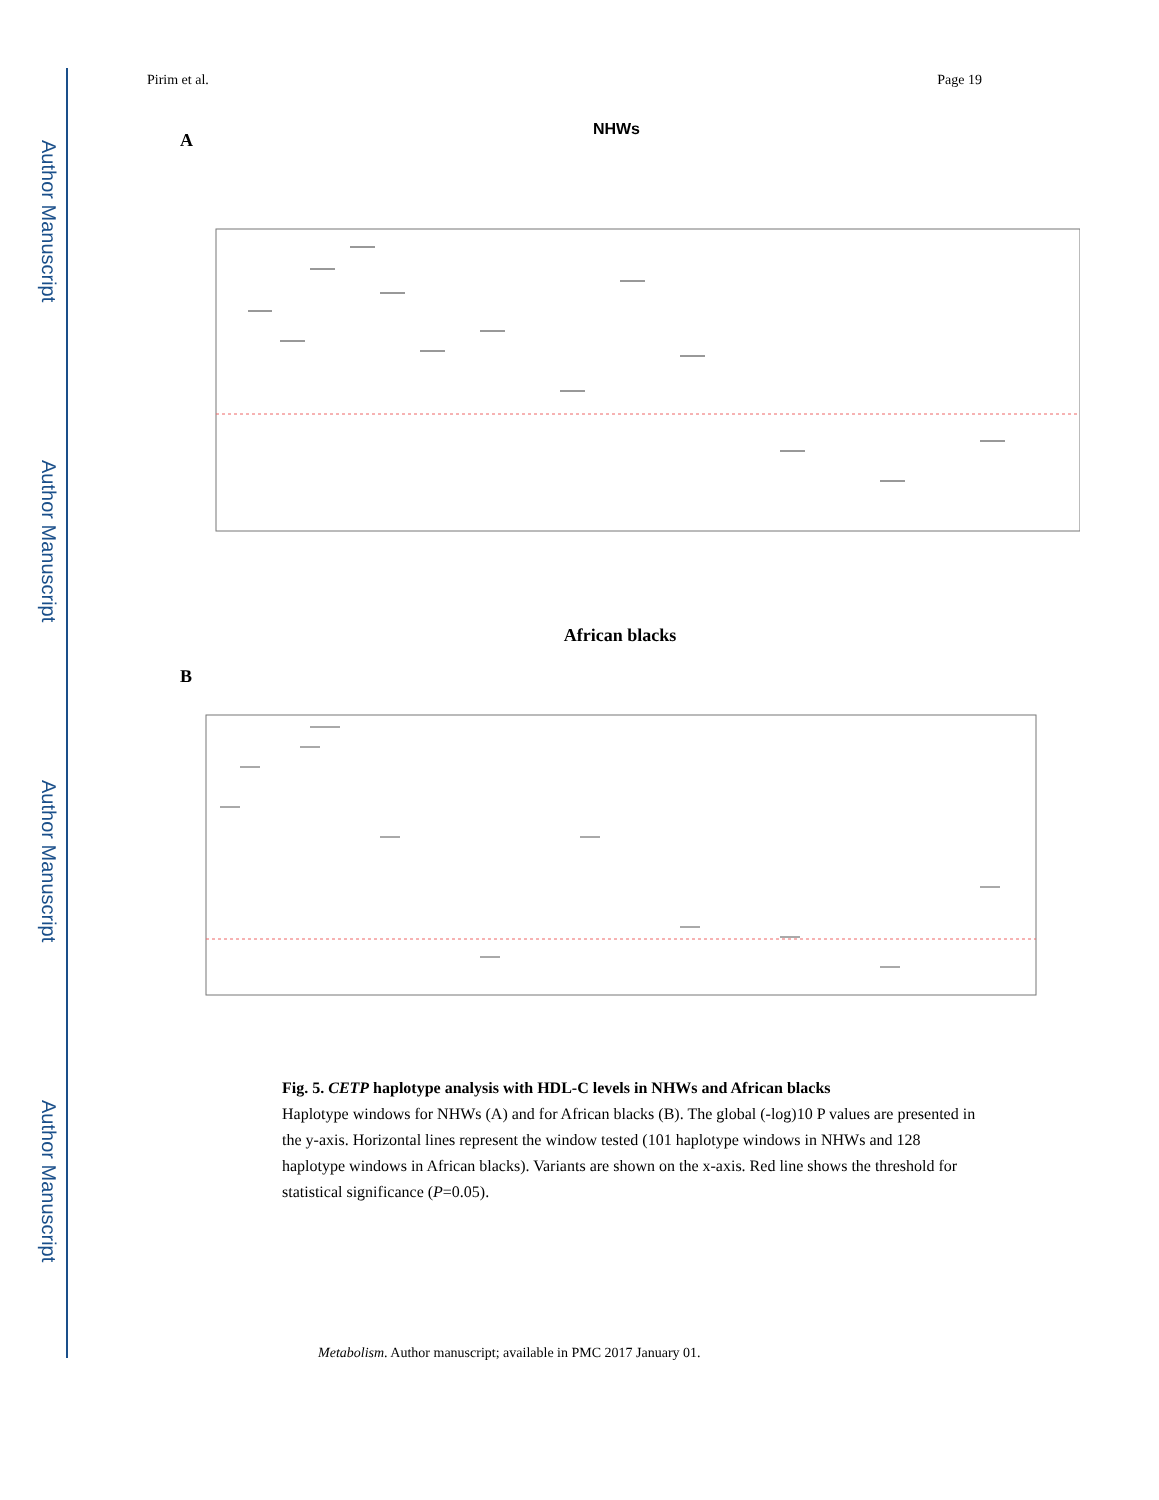Author Manuscript
Author Manuscript
Author Manuscript
Author Manuscript
Pirim et al. Page 19
A NHWs
African blacks
B
Fig. 5. CETP haplotype analysis with HDL-C levels in NHWs and African blacks
Haplotype windows for NHWs (A) and for African blacks (B). The global (-log)10 P values are presented in the y-axis. Horizontal lines represent the window tested (101 haplotype windows in NHWs and 128 haplotype windows in African blacks). Variants are shown on the x-axis. Red line shows the threshold for statistical significance (P=0.05).
Metabolism. Author manuscript; available in PMC 2017 January 01.